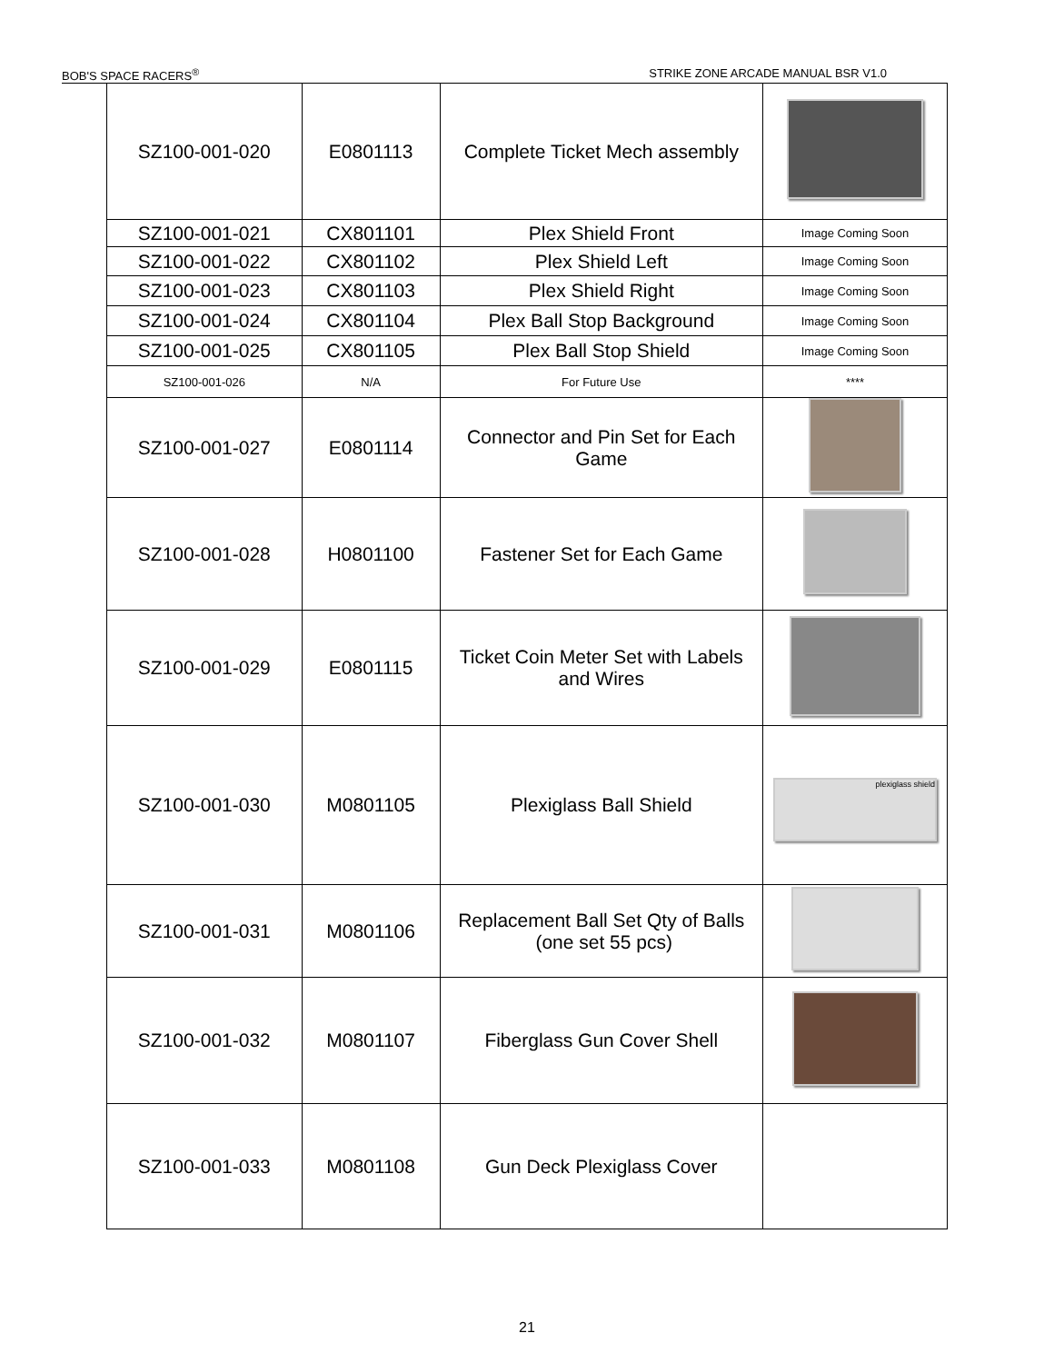BOB'S SPACE RACERS<sup>®</sup> STRIKE ZONE ARCADE MANUAL BSR V1.0
| SZ100-001-020 | E0801113 | Complete Ticket Mech assembly | |
| SZ100-001-021 | CX801101 | Plex Shield Front | Image Coming Soon |
| SZ100-001-022 | CX801102 | Plex Shield Left | Image Coming Soon |
| SZ100-001-023 | CX801103 | Plex Shield Right | Image Coming Soon |
| SZ100-001-024 | CX801104 | Plex Ball Stop Background | Image Coming Soon |
| SZ100-001-025 | CX801105 | Plex Ball Stop Shield | Image Coming Soon |
| SZ100-001-026 | N/A | For Future Use | **** |
| SZ100-001-027 | E0801114 | Connector and Pin Set for Each Game | |
| SZ100-001-028 | H0801100 | Fastener Set for Each Game | |
| SZ100-001-029 | E0801115 | Ticket Coin Meter Set with Labels and Wires | |
| SZ100-001-030 | M0801105 | Plexiglass Ball Shield | plexiglass shield |
| SZ100-001-031 | M0801106 | Replacement Ball Set Qty of Balls (one set 55 pcs) | |
| SZ100-001-032 | M0801107 | Fiberglass Gun Cover Shell | |
| SZ100-001-033 | M0801108 | Gun Deck Plexiglass Cover | |
21